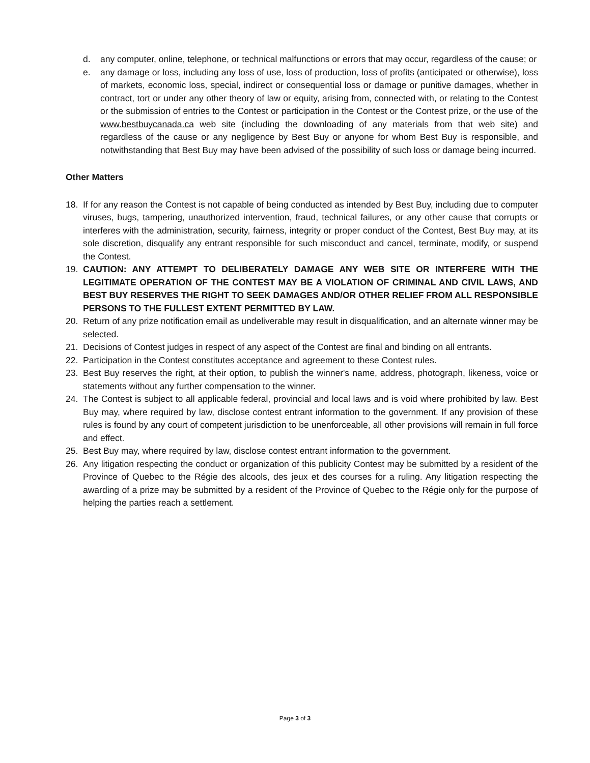d. any computer, online, telephone, or technical malfunctions or errors that may occur, regardless of the cause; or
e. any damage or loss, including any loss of use, loss of production, loss of profits (anticipated or otherwise), loss of markets, economic loss, special, indirect or consequential loss or damage or punitive damages, whether in contract, tort or under any other theory of law or equity, arising from, connected with, or relating to the Contest or the submission of entries to the Contest or participation in the Contest or the Contest prize, or the use of the www.bestbuycanada.ca web site (including the downloading of any materials from that web site) and regardless of the cause or any negligence by Best Buy or anyone for whom Best Buy is responsible, and notwithstanding that Best Buy may have been advised of the possibility of such loss or damage being incurred.
Other Matters
18. If for any reason the Contest is not capable of being conducted as intended by Best Buy, including due to computer viruses, bugs, tampering, unauthorized intervention, fraud, technical failures, or any other cause that corrupts or interferes with the administration, security, fairness, integrity or proper conduct of the Contest, Best Buy may, at its sole discretion, disqualify any entrant responsible for such misconduct and cancel, terminate, modify, or suspend the Contest.
19. CAUTION: ANY ATTEMPT TO DELIBERATELY DAMAGE ANY WEB SITE OR INTERFERE WITH THE LEGITIMATE OPERATION OF THE CONTEST MAY BE A VIOLATION OF CRIMINAL AND CIVIL LAWS, AND BEST BUY RESERVES THE RIGHT TO SEEK DAMAGES AND/OR OTHER RELIEF FROM ALL RESPONSIBLE PERSONS TO THE FULLEST EXTENT PERMITTED BY LAW.
20. Return of any prize notification email as undeliverable may result in disqualification, and an alternate winner may be selected.
21. Decisions of Contest judges in respect of any aspect of the Contest are final and binding on all entrants.
22. Participation in the Contest constitutes acceptance and agreement to these Contest rules.
23. Best Buy reserves the right, at their option, to publish the winner's name, address, photograph, likeness, voice or statements without any further compensation to the winner.
24. The Contest is subject to all applicable federal, provincial and local laws and is void where prohibited by law. Best Buy may, where required by law, disclose contest entrant information to the government. If any provision of these rules is found by any court of competent jurisdiction to be unenforceable, all other provisions will remain in full force and effect.
25. Best Buy may, where required by law, disclose contest entrant information to the government.
26. Any litigation respecting the conduct or organization of this publicity Contest may be submitted by a resident of the Province of Quebec to the Régie des alcools, des jeux et des courses for a ruling. Any litigation respecting the awarding of a prize may be submitted by a resident of the Province of Quebec to the Régie only for the purpose of helping the parties reach a settlement.
Page 3 of 3